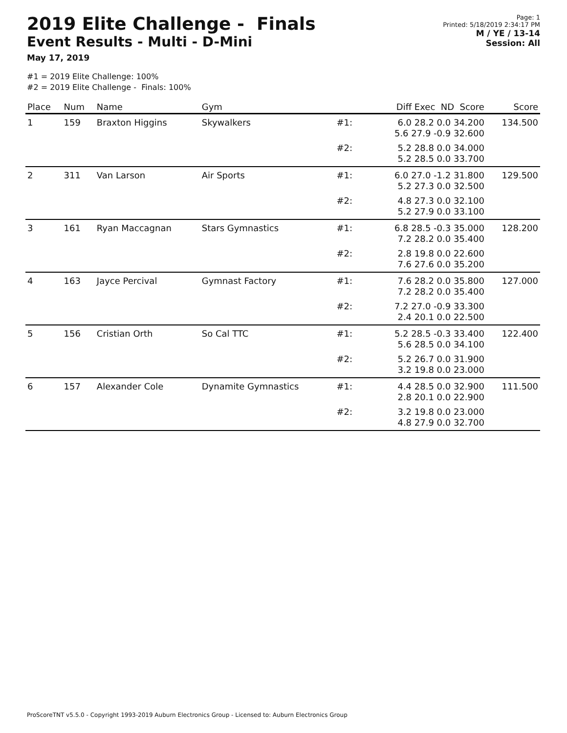2019 Elite Challenge - Finals
Event Results - Multi - D-Mini
May 17, 2019
Page: 1
Printed: 5/18/2019 2:34:17 PM
M / YE / 13-14
Session: All
#1 = 2019 Elite Challenge: 100%
#2 = 2019 Elite Challenge - Finals: 100%
| Place | Num | Name | Gym | | Diff Exec ND Score | Score |
| --- | --- | --- | --- | --- | --- | --- |
| 1 | 159 | Braxton Higgins | Skywalkers | #1: | 6.0 28.2 0.0 34.200 5.6 27.9 -0.9 32.600 | 134.500 |
| | | | | #2: | 5.2 28.8 0.0 34.000 5.2 28.5 0.0 33.700 | |
| 2 | 311 | Van Larson | Air Sports | #1: | 6.0 27.0 -1.2 31.800 5.2 27.3 0.0 32.500 | 129.500 |
| | | | | #2: | 4.8 27.3 0.0 32.100 5.2 27.9 0.0 33.100 | |
| 3 | 161 | Ryan Maccagnan | Stars Gymnastics | #1: | 6.8 28.5 -0.3 35.000 7.2 28.2 0.0 35.400 | 128.200 |
| | | | | #2: | 2.8 19.8 0.0 22.600 7.6 27.6 0.0 35.200 | |
| 4 | 163 | Jayce Percival | Gymnast Factory | #1: | 7.6 28.2 0.0 35.800 7.2 28.2 0.0 35.400 | 127.000 |
| | | | | #2: | 7.2 27.0 -0.9 33.300 2.4 20.1 0.0 22.500 | |
| 5 | 156 | Cristian Orth | So Cal TTC | #1: | 5.2 28.5 -0.3 33.400 5.6 28.5 0.0 34.100 | 122.400 |
| | | | | #2: | 5.2 26.7 0.0 31.900 3.2 19.8 0.0 23.000 | |
| 6 | 157 | Alexander Cole | Dynamite Gymnastics | #1: | 4.4 28.5 0.0 32.900 2.8 20.1 0.0 22.900 | 111.500 |
| | | | | #2: | 3.2 19.8 0.0 23.000 4.8 27.9 0.0 32.700 | |
ProScoreTNT v5.5.0 - Copyright 1993-2019 Auburn Electronics Group - Licensed to: Auburn Electronics Group